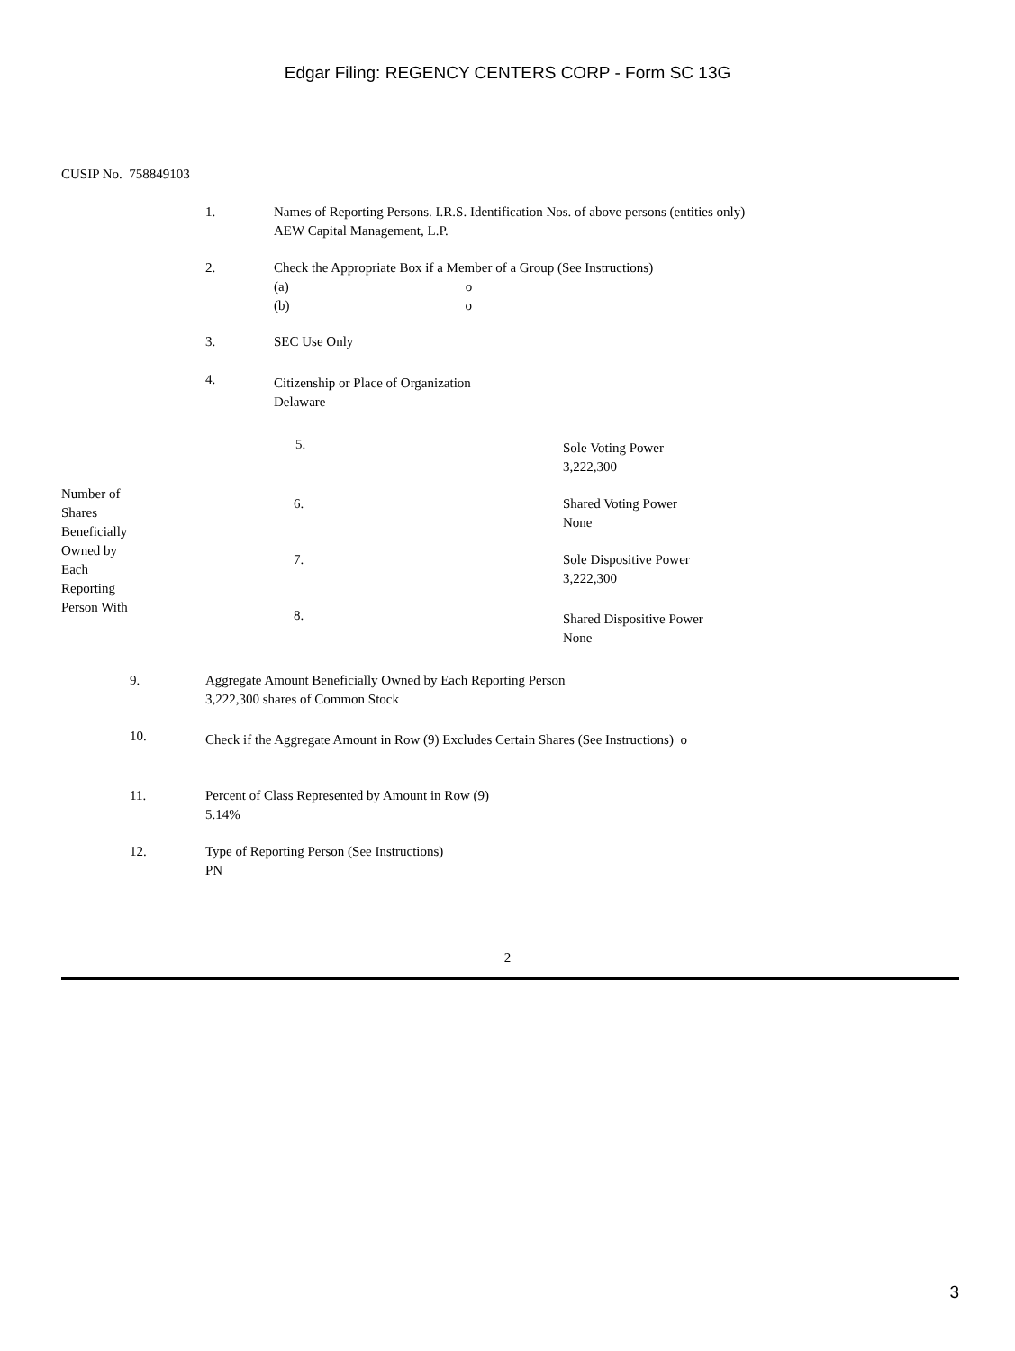Edgar Filing: REGENCY CENTERS CORP - Form SC 13G
CUSIP No. 758849103
| | 1. | Names of Reporting Persons. I.R.S. Identification Nos. of above persons (entities only) AEW Capital Management, L.P. |
| | 2. | Check the Appropriate Box if a Member of a Group (See Instructions) (a) o (b) o |
| | 3. | SEC Use Only |
| | 4. | Citizenship or Place of Organization Delaware |
| Number of Shares Beneficially Owned by Each Reporting Person With | 5. | Sole Voting Power 3,222,300 |
| | 6. | Shared Voting Power None |
| | 7. | Sole Dispositive Power 3,222,300 |
| | 8. | Shared Dispositive Power None |
| | 9. | Aggregate Amount Beneficially Owned by Each Reporting Person 3,222,300 shares of Common Stock |
| | 10. | Check if the Aggregate Amount in Row (9) Excludes Certain Shares (See Instructions) o |
| | 11. | Percent of Class Represented by Amount in Row (9) 5.14% |
| | 12. | Type of Reporting Person (See Instructions) PN |
2
3